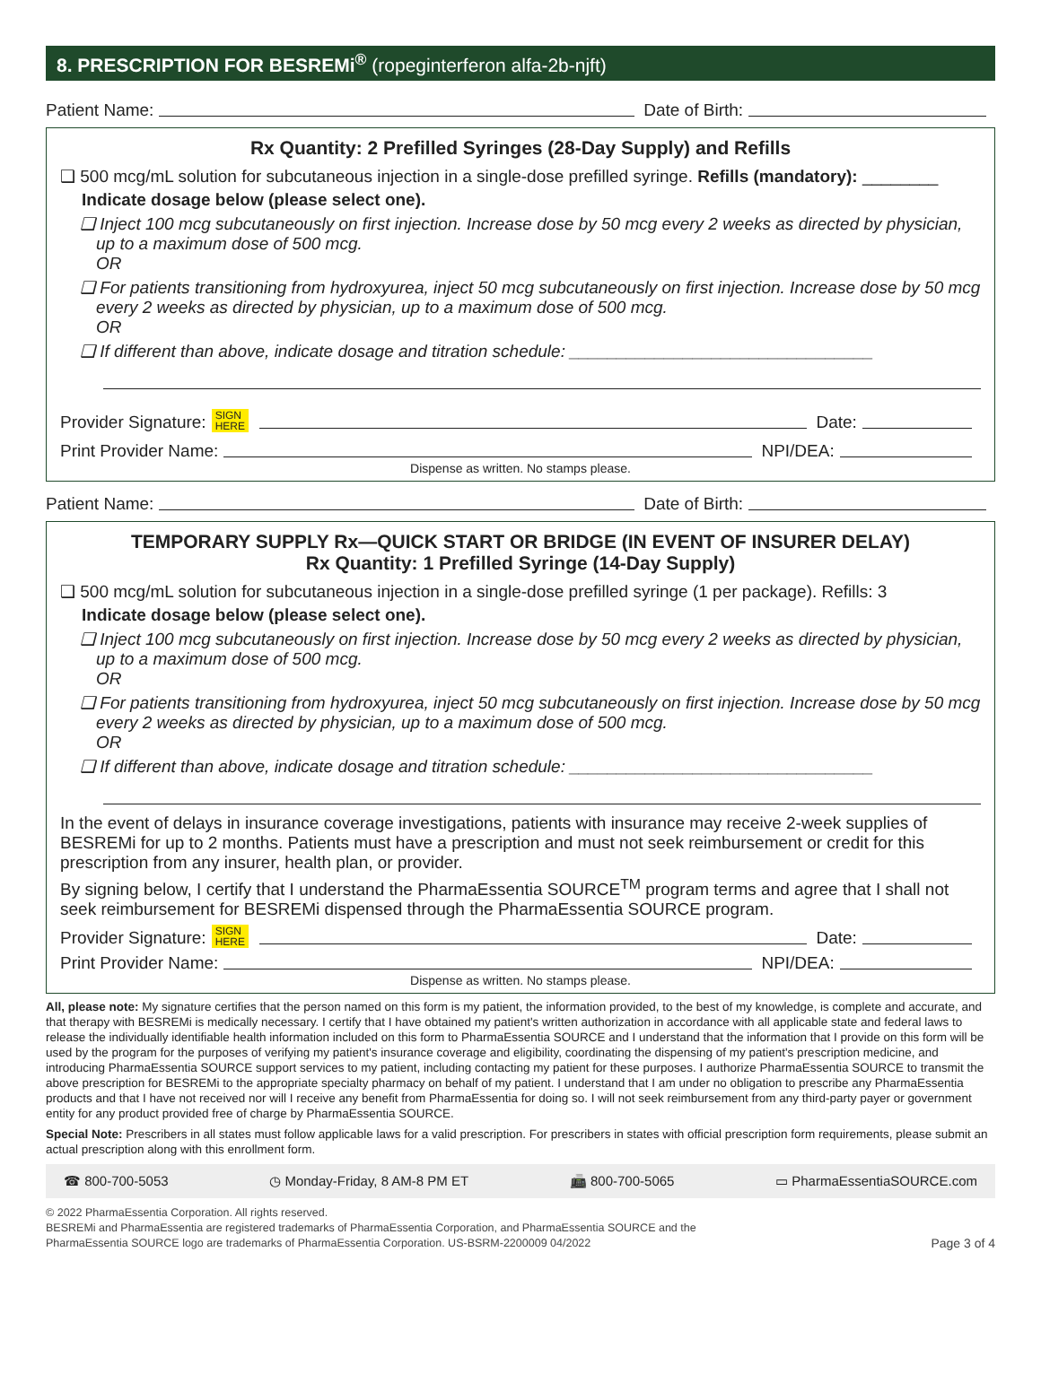8. PRESCRIPTION FOR BESREMi<sup>®</sup> (ropeginterferon alfa-2b-njft)
Patient Name: Date of Birth:
Rx Quantity: 2 Prefilled Syringes (28-Day Supply) and Refills
❑ 500 mcg/mL solution for subcutaneous injection in a single-dose prefilled syringe. Refills (mandatory): ________
Indicate dosage below (please select one).
❑ Inject 100 mcg subcutaneously on first injection. Increase dose by 50 mcg every 2 weeks as directed by physician, up to a maximum dose of 500 mcg.
OR
❑ For patients transitioning from hydroxyurea, inject 50 mcg subcutaneously on first injection. Increase dose by 50 mcg every 2 weeks as directed by physician, up to a maximum dose of 500 mcg.
OR
❑ If different than above, indicate dosage and titration schedule: ________________________________
Provider Signature: SIGN
HERE Date:
Print Provider Name: NPI/DEA:
Dispense as written. No stamps please.
Patient Name: Date of Birth:
TEMPORARY SUPPLY Rx—QUICK START OR BRIDGE (IN EVENT OF INSURER DELAY)
Rx Quantity: 1 Prefilled Syringe (14-Day Supply)
❑ 500 mcg/mL solution for subcutaneous injection in a single-dose prefilled syringe (1 per package). Refills: 3
Indicate dosage below (please select one).
❑ Inject 100 mcg subcutaneously on first injection. Increase dose by 50 mcg every 2 weeks as directed by physician, up to a maximum dose of 500 mcg.
OR
❑ For patients transitioning from hydroxyurea, inject 50 mcg subcutaneously on first injection. Increase dose by 50 mcg every 2 weeks as directed by physician, up to a maximum dose of 500 mcg.
OR
❑ If different than above, indicate dosage and titration schedule: ________________________________
In the event of delays in insurance coverage investigations, patients with insurance may receive 2-week supplies of BESREMi for up to 2 months. Patients must have a prescription and must not seek reimbursement or credit for this prescription from any insurer, health plan, or provider.
By signing below, I certify that I understand the PharmaEssentia SOURCE<sup>TM</sup> program terms and agree that I shall not seek reimbursement for BESREMi dispensed through the PharmaEssentia SOURCE program.
Provider Signature: SIGN
HERE Date:
Print Provider Name: NPI/DEA:
Dispense as written. No stamps please.
All, please note: My signature certifies that the person named on this form is my patient, the information provided, to the best of my knowledge, is complete and accurate, and that therapy with BESREMi is medically necessary. I certify that I have obtained my patient's written authorization in accordance with all applicable state and federal laws to release the individually identifiable health information included on this form to PharmaEssentia SOURCE and I understand that the information that I provide on this form will be used by the program for the purposes of verifying my patient's insurance coverage and eligibility, coordinating the dispensing of my patient's prescription medicine, and introducing PharmaEssentia SOURCE support services to my patient, including contacting my patient for these purposes. I authorize PharmaEssentia SOURCE to transmit the above prescription for BESREMi to the appropriate specialty pharmacy on behalf of my patient. I understand that I am under no obligation to prescribe any PharmaEssentia products and that I have not received nor will I receive any benefit from PharmaEssentia for doing so. I will not seek reimbursement from any third-party payer or government entity for any product provided free of charge by PharmaEssentia SOURCE.
Special Note: Prescribers in all states must follow applicable laws for a valid prescription. For prescribers in states with official prescription form requirements, please submit an actual prescription along with this enrollment form.
☎ 800-700-5053 ◷ Monday-Friday, 8 AM-8 PM ET 📠 800-700-5065 ▭ PharmaEssentiaSOURCE.com
© 2022 PharmaEssentia Corporation. All rights reserved.
BESREMi and PharmaEssentia are registered trademarks of PharmaEssentia Corporation, and PharmaEssentia SOURCE and the
PharmaEssentia SOURCE logo are trademarks of PharmaEssentia Corporation. US-BSRM-2200009 04/2022
Page 3 of 4